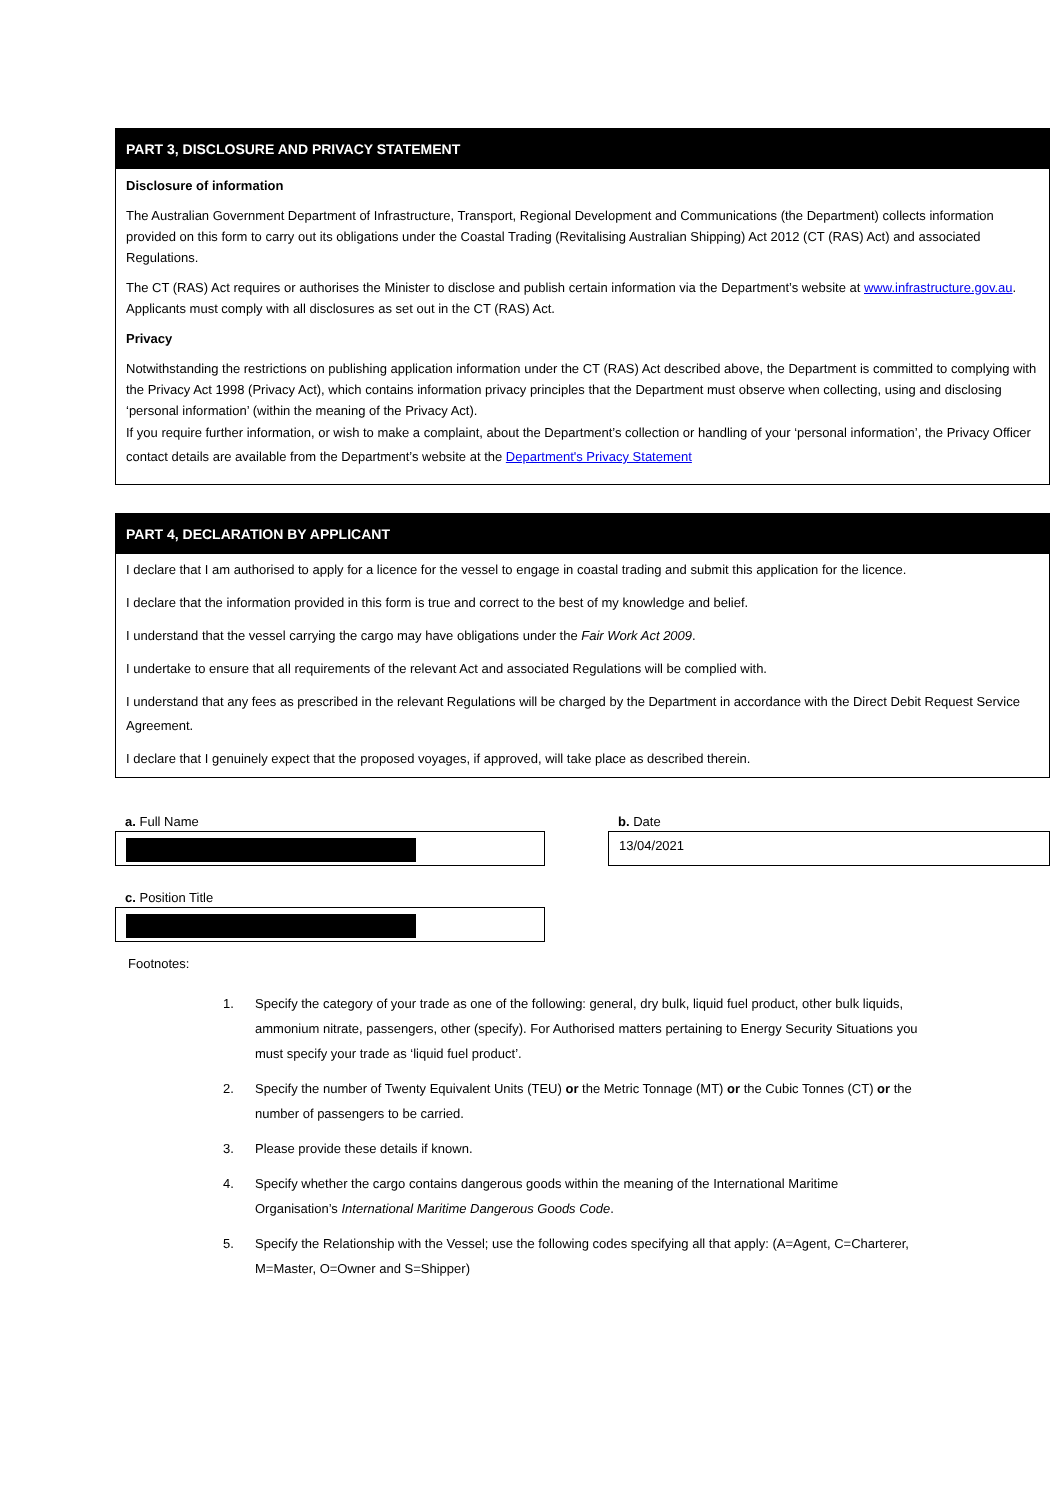PART 3, DISCLOSURE AND PRIVACY STATEMENT
Disclosure of information
The Australian Government Department of Infrastructure, Transport, Regional Development and Communications (the Department) collects information provided on this form to carry out its obligations under the Coastal Trading (Revitalising Australian Shipping) Act 2012 (CT (RAS) Act) and associated Regulations.
The CT (RAS) Act requires or authorises the Minister to disclose and publish certain information via the Department’s website at www.infrastructure.gov.au. Applicants must comply with all disclosures as set out in the CT (RAS) Act.
Privacy
Notwithstanding the restrictions on publishing application information under the CT (RAS) Act described above, the Department is committed to complying with the Privacy Act 1998 (Privacy Act), which contains information privacy principles that the Department must observe when collecting, using and disclosing ‘personal information’ (within the meaning of the Privacy Act).
If you require further information, or wish to make a complaint, about the Department’s collection or handling of your ‘personal information’, the Privacy Officer contact details are available from the Department’s website at the Department's Privacy Statement
PART 4, DECLARATION BY APPLICANT
I declare that I am authorised to apply for a licence for the vessel to engage in coastal trading and submit this application for the licence.
I declare that the information provided in this form is true and correct to the best of my knowledge and belief.
I understand that the vessel carrying the cargo may have obligations under the Fair Work Act 2009.
I undertake to ensure that all requirements of the relevant Act and associated Regulations will be complied with.
I understand that any fees as prescribed in the relevant Regulations will be charged by the Department in accordance with the Direct Debit Request Service Agreement.
I declare that I genuinely expect that the proposed voyages, if approved, will take place as described therein.
a. Full Name b. Date
13/04/2021
c. Position Title
Footnotes:
1. Specify the category of your trade as one of the following: general, dry bulk, liquid fuel product, other bulk liquids, ammonium nitrate, passengers, other (specify). For Authorised matters pertaining to Energy Security Situations you must specify your trade as ‘liquid fuel product’.
2. Specify the number of Twenty Equivalent Units (TEU) or the Metric Tonnage (MT) or the Cubic Tonnes (CT) or the number of passengers to be carried.
3. Please provide these details if known.
4. Specify whether the cargo contains dangerous goods within the meaning of the International Maritime Organisation’s International Maritime Dangerous Goods Code.
5. Specify the Relationship with the Vessel; use the following codes specifying all that apply: (A=Agent, C=Charterer, M=Master, O=Owner and S=Shipper)